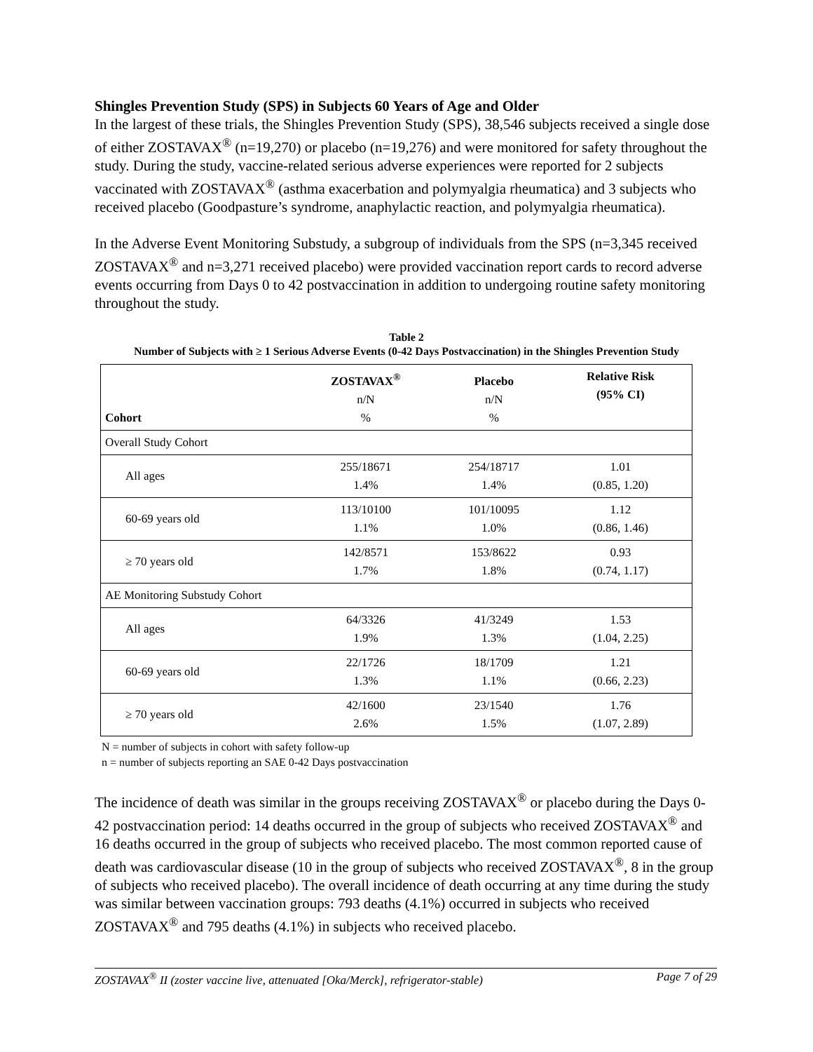Shingles Prevention Study (SPS) in Subjects 60 Years of Age and Older
In the largest of these trials, the Shingles Prevention Study (SPS), 38,546 subjects received a single dose of either ZOSTAVAX<sup>®</sup> (n=19,270) or placebo (n=19,276) and were monitored for safety throughout the study. During the study, vaccine-related serious adverse experiences were reported for 2 subjects vaccinated with ZOSTAVAX<sup>®</sup> (asthma exacerbation and polymyalgia rheumatica) and 3 subjects who received placebo (Goodpasture’s syndrome, anaphylactic reaction, and polymyalgia rheumatica).
In the Adverse Event Monitoring Substudy, a subgroup of individuals from the SPS (n=3,345 received ZOSTAVAX<sup>®</sup> and n=3,271 received placebo) were provided vaccination report cards to record adverse events occurring from Days 0 to 42 postvaccination in addition to undergoing routine safety monitoring throughout the study.
Table 2
Number of Subjects with ≥ 1 Serious Adverse Events (0-42 Days Postvaccination) in the Shingles Prevention Study
| Cohort | ZOSTAVAX<sup>®</sup> n/N % | Placebo n/N % | Relative Risk (95% CI) |
| --- | --- | --- | --- |
| Overall Study Cohort | | | |
| All ages | 255/18671 1.4% | 254/18717 1.4% | 1.01 (0.85, 1.20) |
| 60-69 years old | 113/10100 1.1% | 101/10095 1.0% | 1.12 (0.86, 1.46) |
| ≥ 70 years old | 142/8571 1.7% | 153/8622 1.8% | 0.93 (0.74, 1.17) |
| AE Monitoring Substudy Cohort | | | |
| All ages | 64/3326 1.9% | 41/3249 1.3% | 1.53 (1.04, 2.25) |
| 60-69 years old | 22/1726 1.3% | 18/1709 1.1% | 1.21 (0.66, 2.23) |
| ≥ 70 years old | 42/1600 2.6% | 23/1540 1.5% | 1.76 (1.07, 2.89) |
N = number of subjects in cohort with safety follow-up
n = number of subjects reporting an SAE 0-42 Days postvaccination
The incidence of death was similar in the groups receiving ZOSTAVAX<sup>®</sup> or placebo during the Days 0-42 postvaccination period: 14 deaths occurred in the group of subjects who received ZOSTAVAX<sup>®</sup> and 16 deaths occurred in the group of subjects who received placebo. The most common reported cause of death was cardiovascular disease (10 in the group of subjects who received ZOSTAVAX<sup>®</sup>, 8 in the group of subjects who received placebo). The overall incidence of death occurring at any time during the study was similar between vaccination groups: 793 deaths (4.1%) occurred in subjects who received ZOSTAVAX<sup>®</sup> and 795 deaths (4.1%) in subjects who received placebo.
ZOSTAVAX<sup>®</sup> II (zoster vaccine live, attenuated [Oka/Merck], refrigerator-stable) Page 7 of 29